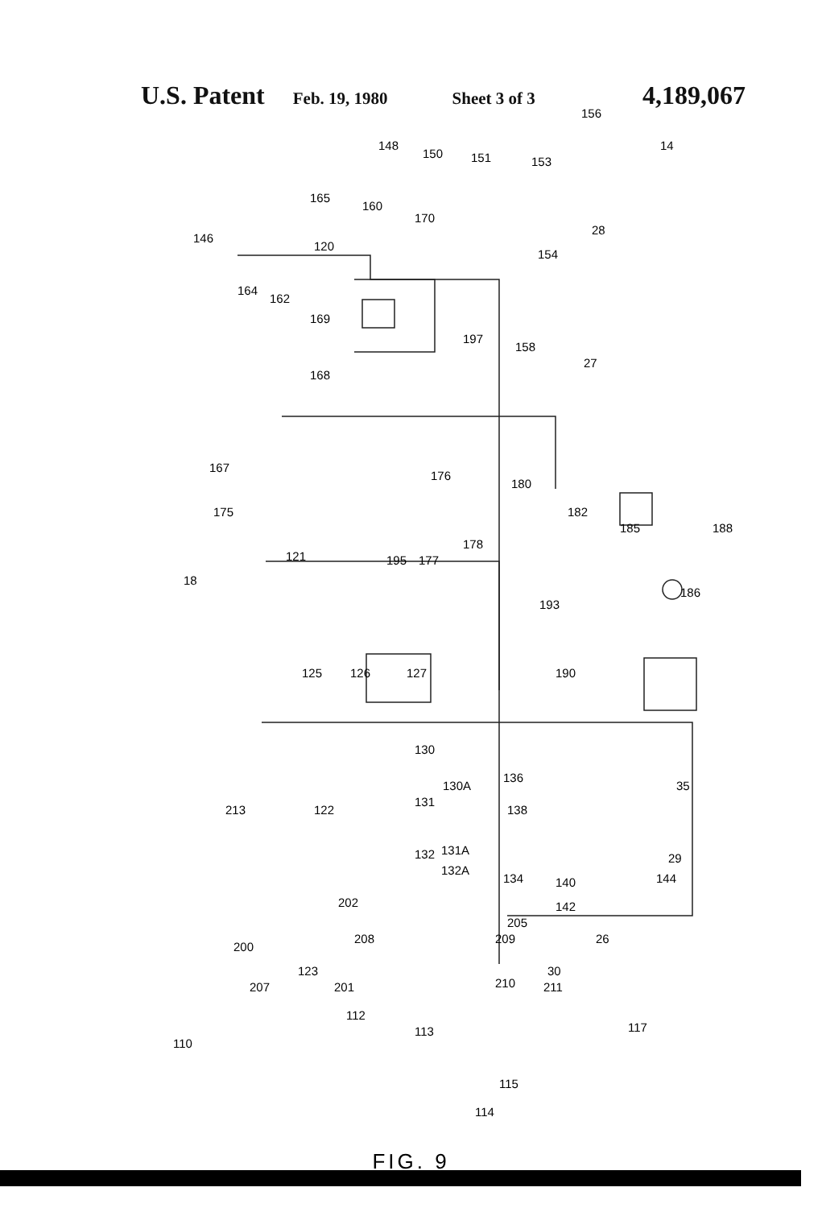U.S. Patent Feb. 19, 1980 Sheet 3 of 3 4,189,067
156
14 148
150 151 153
165
160
170
146
120
154
28
164
162
169
197
158
27
168
167
176
180
175 182
185 188
178
121 195 177
18
193
186
125 126 127 190
130
136
130A 35
213 122 138
131
131A
29
132A
134 140 144
132
202 142
205
200
123
201 211
208 209 26
30
207 210
112
113 117
110
115
114
FIG. 9